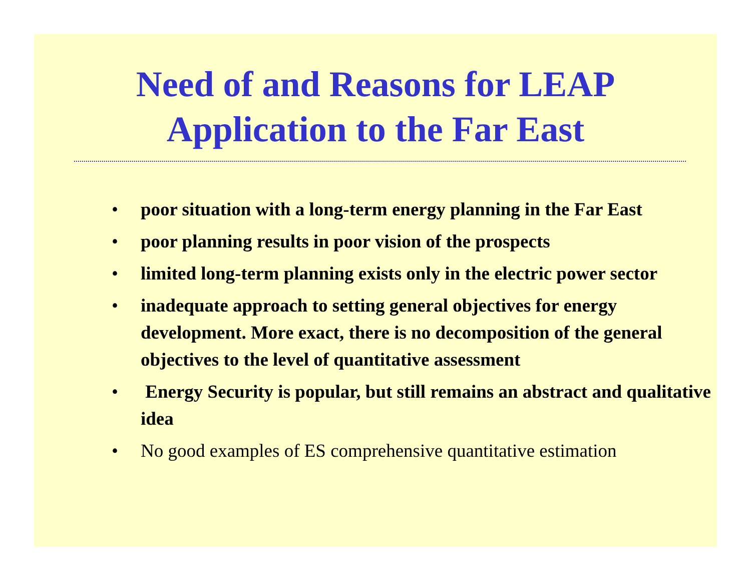Need of and Reasons for LEAP
Application to the Far East
• poor situation with a long-term energy planning in the Far East
• poor planning results in poor vision of the prospects
• limited long-term planning exists only in the electric power sector
• inadequate approach to setting general objectives for energy development. More exact, there is no decomposition of the general objectives to the level of quantitative assessment
• Energy Security is popular, but still remains an abstract and qualitative idea
• No good examples of ES comprehensive quantitative estimation